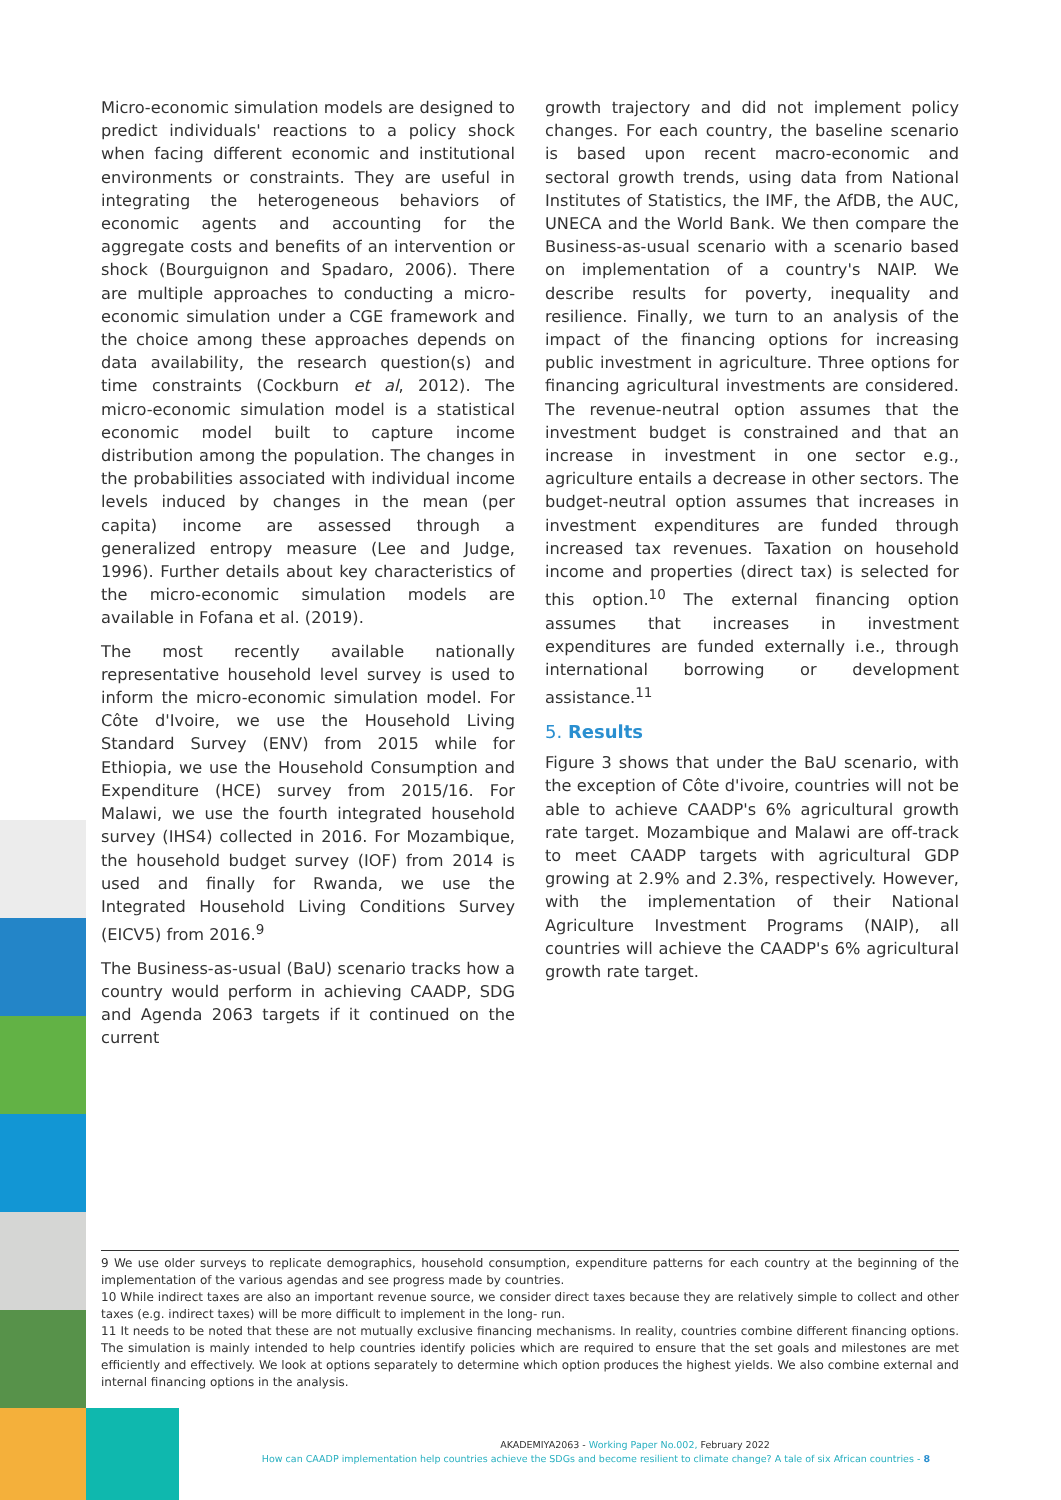Micro-economic simulation models are designed to predict individuals' reactions to a policy shock when facing different economic and institutional environments or constraints. They are useful in integrating the heterogeneous behaviors of economic agents and accounting for the aggregate costs and benefits of an intervention or shock (Bourguignon and Spadaro, 2006). There are multiple approaches to conducting a micro-economic simulation under a CGE framework and the choice among these approaches depends on data availability, the research question(s) and time constraints (Cockburn et al, 2012). The micro-economic simulation model is a statistical economic model built to capture income distribution among the population. The changes in the probabilities associated with individual income levels induced by changes in the mean (per capita) income are assessed through a generalized entropy measure (Lee and Judge, 1996). Further details about key characteristics of the micro-economic simulation models are available in Fofana et al. (2019).
The most recently available nationally representative household level survey is used to inform the micro-economic simulation model. For Côte d'Ivoire, we use the Household Living Standard Survey (ENV) from 2015 while for Ethiopia, we use the Household Consumption and Expenditure (HCE) survey from 2015/16. For Malawi, we use the fourth integrated household survey (IHS4) collected in 2016. For Mozambique, the household budget survey (IOF) from 2014 is used and finally for Rwanda, we use the Integrated Household Living Conditions Survey (EICV5) from 2016.<sup>9</sup>
The Business-as-usual (BaU) scenario tracks how a country would perform in achieving CAADP, SDG and Agenda 2063 targets if it continued on the current
growth trajectory and did not implement policy changes. For each country, the baseline scenario is based upon recent macro-economic and sectoral growth trends, using data from National Institutes of Statistics, the IMF, the AfDB, the AUC, UNECA and the World Bank. We then compare the Business-as-usual scenario with a scenario based on implementation of a country's NAIP. We describe results for poverty, inequality and resilience. Finally, we turn to an analysis of the impact of the financing options for increasing public investment in agriculture. Three options for financing agricultural investments are considered. The revenue-neutral option assumes that the investment budget is constrained and that an increase in investment in one sector e.g., agriculture entails a decrease in other sectors. The budget-neutral option assumes that increases in investment expenditures are funded through increased tax revenues. Taxation on household income and properties (direct tax) is selected for this option.<sup>10</sup> The external financing option assumes that increases in investment expenditures are funded externally i.e., through international borrowing or development assistance.<sup>11</sup>
5. Results
Figure 3 shows that under the BaU scenario, with the exception of Côte d'ivoire, countries will not be able to achieve CAADP's 6% agricultural growth rate target. Mozambique and Malawi are off-track to meet CAADP targets with agricultural GDP growing at 2.9% and 2.3%, respectively. However, with the implementation of their National Agriculture Investment Programs (NAIP), all countries will achieve the CAADP's 6% agricultural growth rate target.
9 We use older surveys to replicate demographics, household consumption, expenditure patterns for each country at the beginning of the implementation of the various agendas and see progress made by countries.
10 While indirect taxes are also an important revenue source, we consider direct taxes because they are relatively simple to collect and other taxes (e.g. indirect taxes) will be more difficult to implement in the long- run.
11 It needs to be noted that these are not mutually exclusive financing mechanisms. In reality, countries combine different financing options. The simulation is mainly intended to help countries identify policies which are required to ensure that the set goals and milestones are met efficiently and effectively. We look at options separately to determine which option produces the highest yields. We also combine external and internal financing options in the analysis.
AKADEMIYA2063 - Working Paper No.002, February 2022
How can CAADP implementation help countries achieve the SDGs and become resilient to climate change? A tale of six African countries - 8